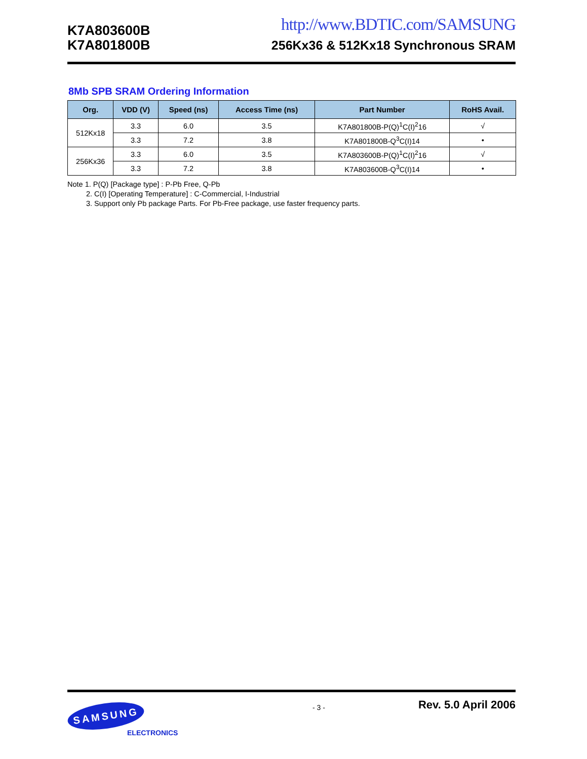K7A803600B
K7A801800B
http://www.BDTIC.com/SAMSUNG
256Kx36 & 512Kx18 Synchronous SRAM
8Mb SPB SRAM Ordering Information
| Org. | VDD (V) | Speed (ns) | Access Time (ns) | Part Number | RoHS Avail. |
| --- | --- | --- | --- | --- | --- |
| 512Kx18 | 3.3 | 6.0 | 3.5 | K7A801800B-P(Q)<sup>1</sup>C(I)<sup>2</sup>16 | √ |
| | 3.3 | 7.2 | 3.8 | K7A801800B-Q<sup>3</sup>C(I)14 | • |
| 256Kx36 | 3.3 | 6.0 | 3.5 | K7A803600B-P(Q)<sup>1</sup>C(I)<sup>2</sup>16 | √ |
| | 3.3 | 7.2 | 3.8 | K7A803600B-Q<sup>3</sup>C(I)14 | • |
Note 1. P(Q) [Package type] : P-Pb Free, Q-Pb
2. C(I) [Operating Temperature] : C-Commercial, I-Industrial
3. Support only Pb package Parts. For Pb-Free package, use faster frequency parts.
- 3 - Rev. 5.0 April 2006
SAMSUNG
ELECTRONICS